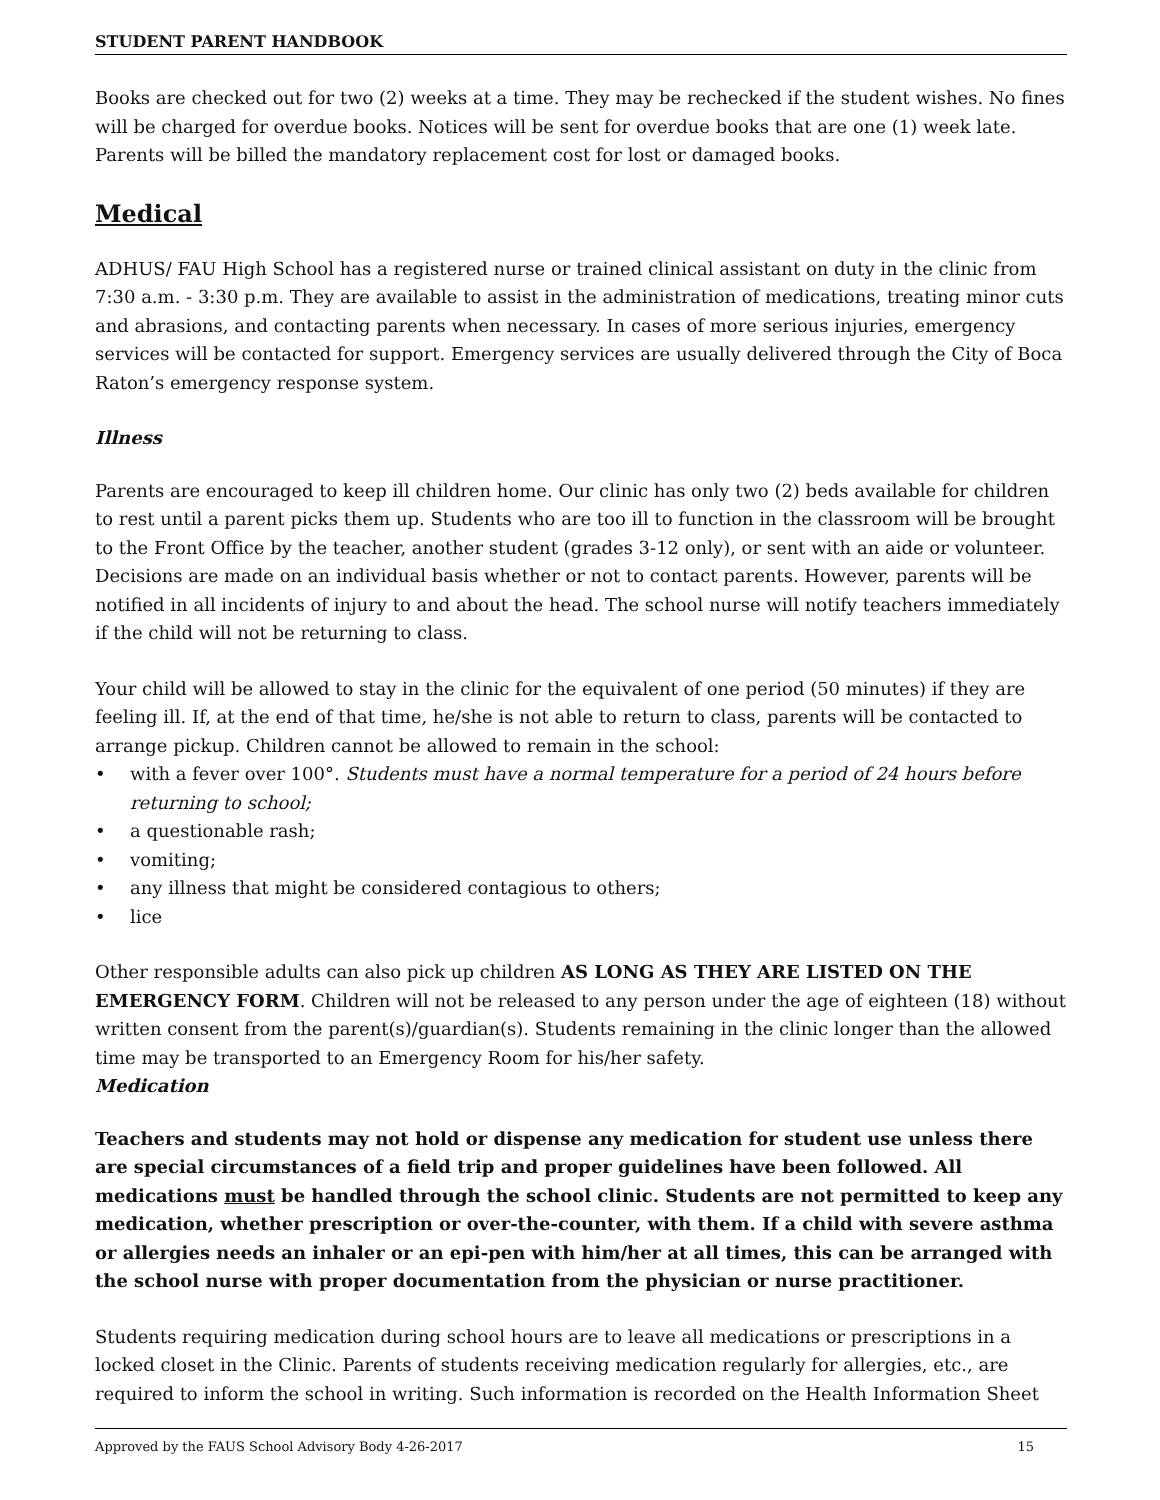STUDENT PARENT HANDBOOK
Books are checked out for two (2) weeks at a time. They may be rechecked if the student wishes. No fines will be charged for overdue books. Notices will be sent for overdue books that are one (1) week late. Parents will be billed the mandatory replacement cost for lost or damaged books.
Medical
ADHUS/ FAU High School has a registered nurse or trained clinical assistant on duty in the clinic from 7:30 a.m. - 3:30 p.m. They are available to assist in the administration of medications, treating minor cuts and abrasions, and contacting parents when necessary. In cases of more serious injuries, emergency services will be contacted for support. Emergency services are usually delivered through the City of Boca Raton’s emergency response system.
Illness
Parents are encouraged to keep ill children home. Our clinic has only two (2) beds available for children to rest until a parent picks them up. Students who are too ill to function in the classroom will be brought to the Front Office by the teacher, another student (grades 3-12 only), or sent with an aide or volunteer. Decisions are made on an individual basis whether or not to contact parents. However, parents will be notified in all incidents of injury to and about the head. The school nurse will notify teachers immediately if the child will not be returning to class.
Your child will be allowed to stay in the clinic for the equivalent of one period (50 minutes) if they are feeling ill. If, at the end of that time, he/she is not able to return to class, parents will be contacted to arrange pickup. Children cannot be allowed to remain in the school:
• with a fever over 100°. Students must have a normal temperature for a period of 24 hours before returning to school;
• a questionable rash;
• vomiting;
• any illness that might be considered contagious to others;
• lice
Other responsible adults can also pick up children AS LONG AS THEY ARE LISTED ON THE EMERGENCY FORM. Children will not be released to any person under the age of eighteen (18) without written consent from the parent(s)/guardian(s). Students remaining in the clinic longer than the allowed time may be transported to an Emergency Room for his/her safety.
Medication
Teachers and students may not hold or dispense any medication for student use unless there are special circumstances of a field trip and proper guidelines have been followed. All medications must be handled through the school clinic. Students are not permitted to keep any medication, whether prescription or over-the-counter, with them. If a child with severe asthma or allergies needs an inhaler or an epi-pen with him/her at all times, this can be arranged with the school nurse with proper documentation from the physician or nurse practitioner.
Students requiring medication during school hours are to leave all medications or prescriptions in a locked closet in the Clinic. Parents of students receiving medication regularly for allergies, etc., are required to inform the school in writing. Such information is recorded on the Health Information Sheet
Approved by the FAUS School Advisory Body 4-26-2017 15